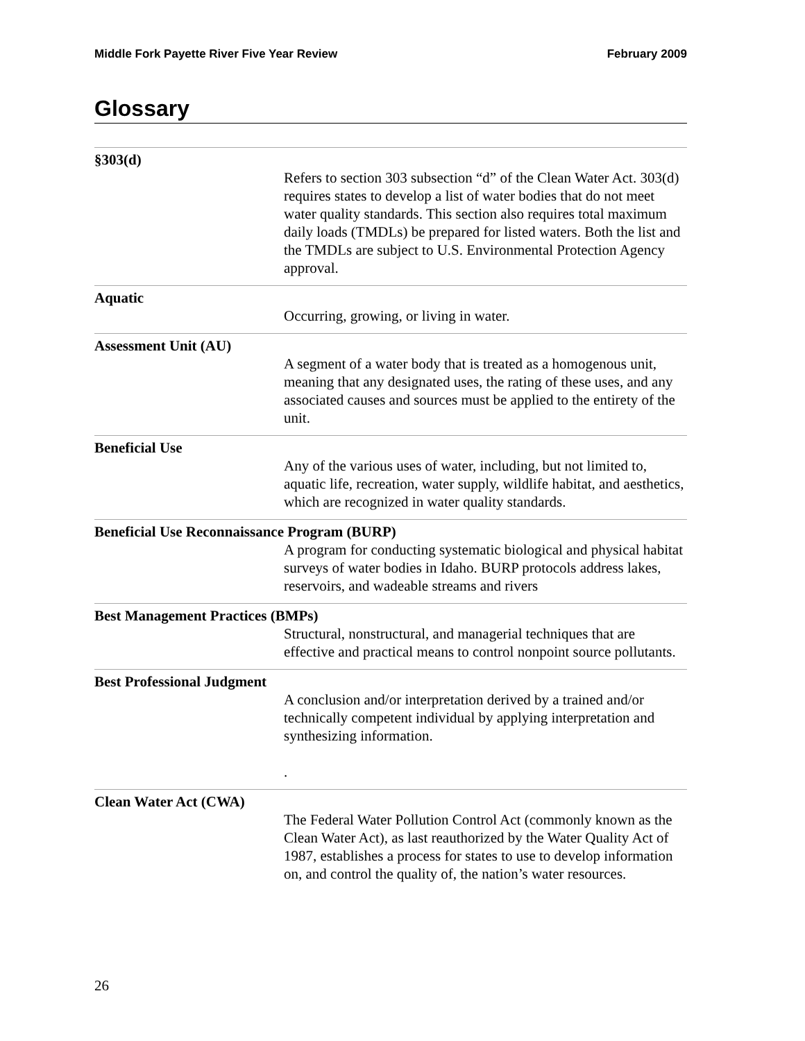Middle Fork Payette River Five Year Review February 2009
Glossary
§303(d)
Refers to section 303 subsection “d” of the Clean Water Act. 303(d) requires states to develop a list of water bodies that do not meet water quality standards. This section also requires total maximum daily loads (TMDLs) be prepared for listed waters. Both the list and the TMDLs are subject to U.S. Environmental Protection Agency approval.
Aquatic
Occurring, growing, or living in water.
Assessment Unit (AU)
A segment of a water body that is treated as a homogenous unit, meaning that any designated uses, the rating of these uses, and any associated causes and sources must be applied to the entirety of the unit.
Beneficial Use
Any of the various uses of water, including, but not limited to, aquatic life, recreation, water supply, wildlife habitat, and aesthetics, which are recognized in water quality standards.
Beneficial Use Reconnaissance Program (BURP)
A program for conducting systematic biological and physical habitat surveys of water bodies in Idaho. BURP protocols address lakes, reservoirs, and wadeable streams and rivers
Best Management Practices (BMPs)
Structural, nonstructural, and managerial techniques that are effective and practical means to control nonpoint source pollutants.
Best Professional Judgment
A conclusion and/or interpretation derived by a trained and/or technically competent individual by applying interpretation and synthesizing information.
.
Clean Water Act (CWA)
The Federal Water Pollution Control Act (commonly known as the Clean Water Act), as last reauthorized by the Water Quality Act of 1987, establishes a process for states to use to develop information on, and control the quality of, the nation’s water resources.
26